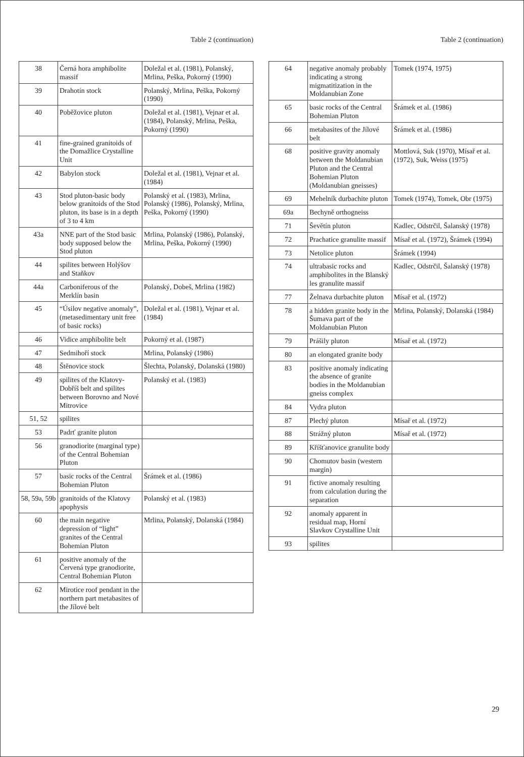Table 2 (continuation)
| 38 | Černá hora amphibolite massif | Doležal et al. (1981), Polanský, Mrlina, Peška, Pokorný (1990) |
| 39 | Drahotín stock | Polanský, Mrlina, Peška, Pokorný (1990) |
| 40 | Poběžovice pluton | Doležal et al. (1981), Vejnar et al. (1984), Polanský, Mrlina, Peška, Pokorný (1990) |
| 41 | fine-grained granitoids of the Domažlice Crystalline Unit | |
| 42 | Babylon stock | Doležal et al. (1981), Vejnar et al. (1984) |
| 43 | Stod pluton-basic body below granitoids of the Stod pluton, its base is in a depth of 3 to 4 km | Polanský et al. (1983), Mrlina, Polanský (1986), Polanský, Mrlina, Peška, Pokorný (1990) |
| 43a | NNE part of the Stod basic body supposed below the Stod pluton | Mrlina, Polanský (1986), Polanský, Mrlina, Peška, Pokorný (1990) |
| 44 | spilites between Holýšov and Staňkov | |
| 44a | Carboniferous of the Merklín basin | Polanský, Dobeš, Mrlina (1982) |
| 45 | “Úsilov negative anomaly”, (metasedimentary unit free of basic rocks) | Doležal et al. (1981), Vejnar et al. (1984) |
| 46 | Vidice amphibolite belt | Pokorný et al. (1987) |
| 47 | Sedmihoří stock | Mrlina, Polanský (1986) |
| 48 | Štěnovice stock | Šlechta, Polanský, Dolanská (1980) |
| 49 | spilites of the Klatovy-Dobříš belt and spilites between Borovno and Nové Mitrovice | Polanský et al. (1983) |
| 51, 52 | spilites | |
| 53 | Padrť granite pluton | |
| 56 | granodiorite (marginal type) of the Central Bohemian Pluton | |
| 57 | basic rocks of the Central Bohemian Pluton | Šrámek et al. (1986) |
| 58, 59a, 59b | granitoids of the Klatovy apophysis | Polanský et al. (1983) |
| 60 | the main negative depression of “light” granites of the Central Bohemian Pluton | Mrlina, Polanský, Dolanská (1984) |
| 61 | positive anomaly of the Červená type granodiorite, Central Bohemian Pluton | |
| 62 | Mirotice roof pendant in the northern part metabasites of the Jílové belt | |
Table 2 (continuation)
| 64 | negative anomaly probably indicating a strong migmatitization in the Moldanubian Zone | Tomek (1974, 1975) |
| 65 | basic rocks of the Central Bohemian Pluton | Šrámek et al. (1986) |
| 66 | metabasites of the Jílové belt | Šrámek et al. (1986) |
| 68 | positive gravity anomaly between the Moldanubian Pluton and the Central Bohemian Pluton (Moldanubian gneisses) | Mottlová, Suk (1970), Mísař et al. (1972), Suk, Weiss (1975) |
| 69 | Mehelník durbachite pluton | Tomek (1974), Tomek, Obr (1975) |
| 69a | Bechyně orthogneiss | |
| 71 | Ševětín pluton | Kadlec, Odstrčil, Šalanský (1978) |
| 72 | Prachatice granulite massif | Mísař et al. (1972), Šrámek (1994) |
| 73 | Netolice pluton | Šrámek (1994) |
| 74 | ultrabasic rocks and amphibolites in the Blanský les granulite massif | Kadlec, Odstrčil, Šalanský (1978) |
| 77 | Želnava durbachite pluton | Mísař et al. (1972) |
| 78 | a hidden granite body in the Šumava part of the Moldanubian Pluton | Mrlina, Polanský, Dolanská (1984) |
| 79 | Prášily pluton | Mísař et al. (1972) |
| 80 | an elongated granite body | |
| 83 | positive anomaly indicating the absence of granite bodies in the Moldanubian gneiss complex | |
| 84 | Vydra pluton | |
| 87 | Plechý pluton | Mísař et al. (1972) |
| 88 | Strážný pluton | Mísař et al. (1972) |
| 89 | Kříšťanovice granulite body | |
| 90 | Chomutov basin (western margin) | |
| 91 | fictive anomaly resulting from calculation during the separation | |
| 92 | anomaly apparent in residual map, Horní Slavkov Crystalline Unit | |
| 93 | spilites | |
29